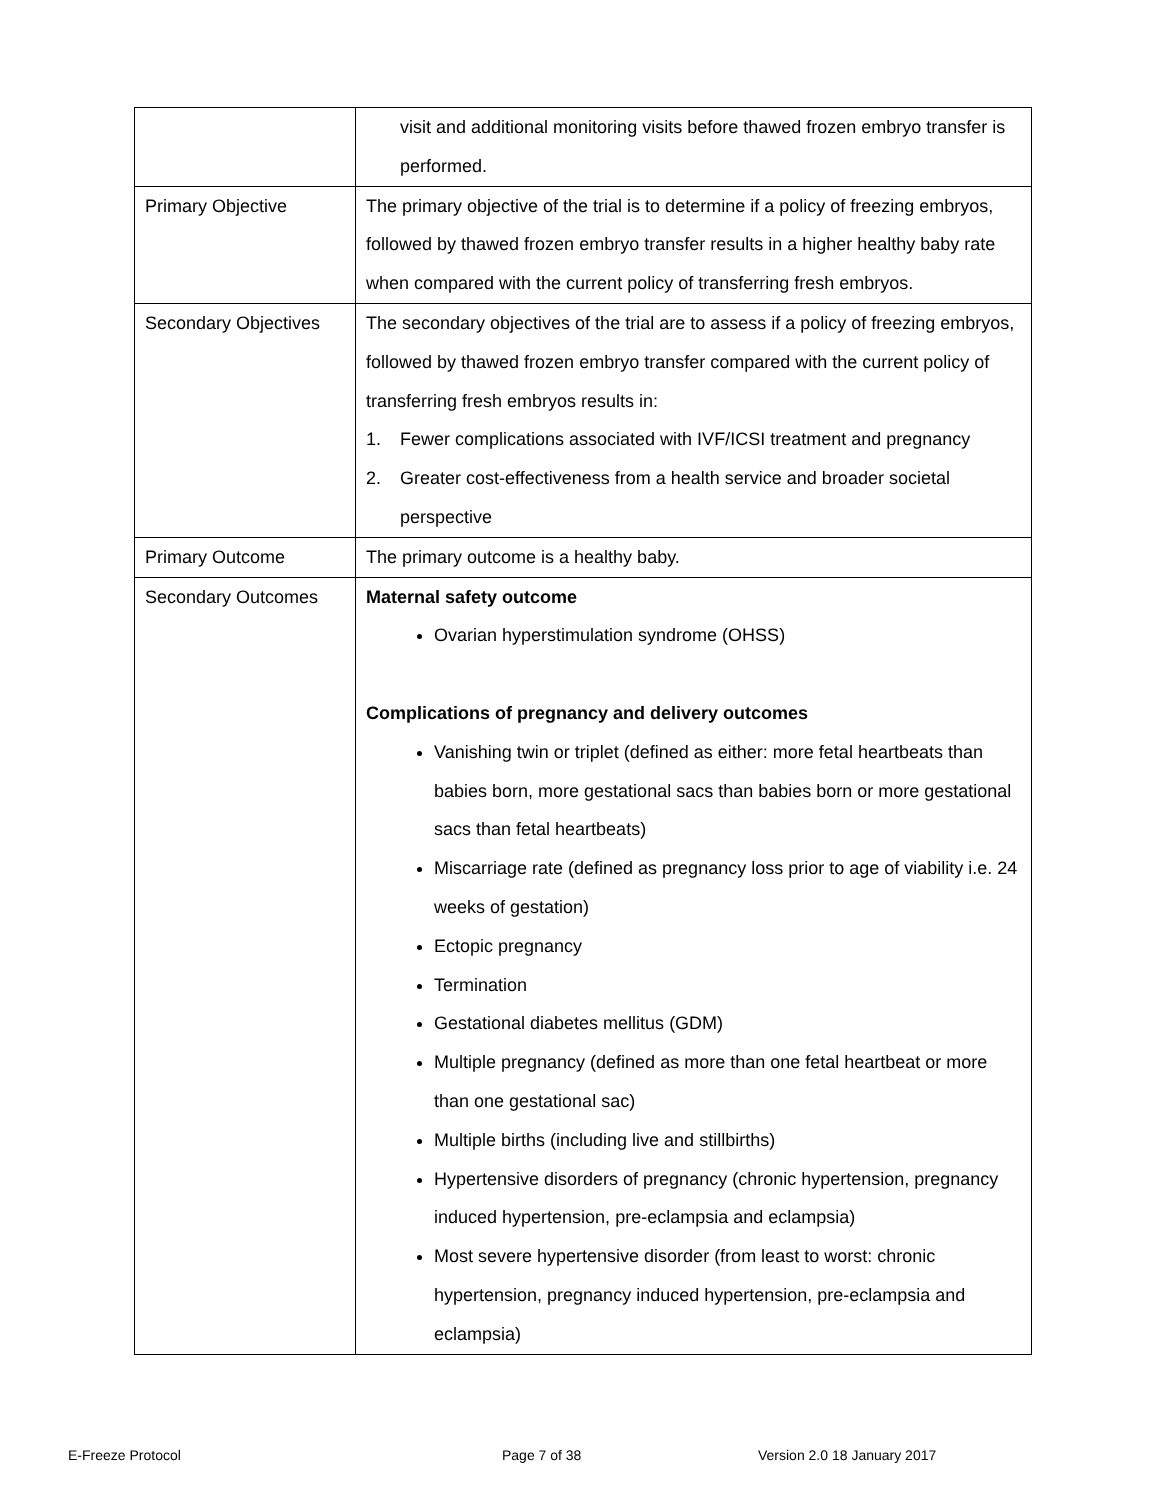| | visit and additional monitoring visits before thawed frozen embryo transfer is performed. |
| Primary Objective | The primary objective of the trial is to determine if a policy of freezing embryos, followed by thawed frozen embryo transfer results in a higher healthy baby rate when compared with the current policy of transferring fresh embryos. |
| Secondary Objectives | The secondary objectives of the trial are to assess if a policy of freezing embryos, followed by thawed frozen embryo transfer compared with the current policy of transferring fresh embryos results in: 1. Fewer complications associated with IVF/ICSI treatment and pregnancy 2. Greater cost-effectiveness from a health service and broader societal perspective |
| Primary Outcome | The primary outcome is a healthy baby. |
| Secondary Outcomes | Maternal safety outcome Ovarian hyperstimulation syndrome (OHSS) Complications of pregnancy and delivery outcomes Vanishing twin or triplet (defined as either: more fetal heartbeats than babies born, more gestational sacs than babies born or more gestational sacs than fetal heartbeats) Miscarriage rate (defined as pregnancy loss prior to age of viability i.e. 24 weeks of gestation) Ectopic pregnancy Termination Gestational diabetes mellitus (GDM) Multiple pregnancy (defined as more than one fetal heartbeat or more than one gestational sac) Multiple births (including live and stillbirths) Hypertensive disorders of pregnancy (chronic hypertension, pregnancy induced hypertension, pre-eclampsia and eclampsia) Most severe hypertensive disorder (from least to worst: chronic hypertension, pregnancy induced hypertension, pre-eclampsia and eclampsia) |
E-Freeze Protocol Page 7 of 38 Version 2.0 18 January 2017